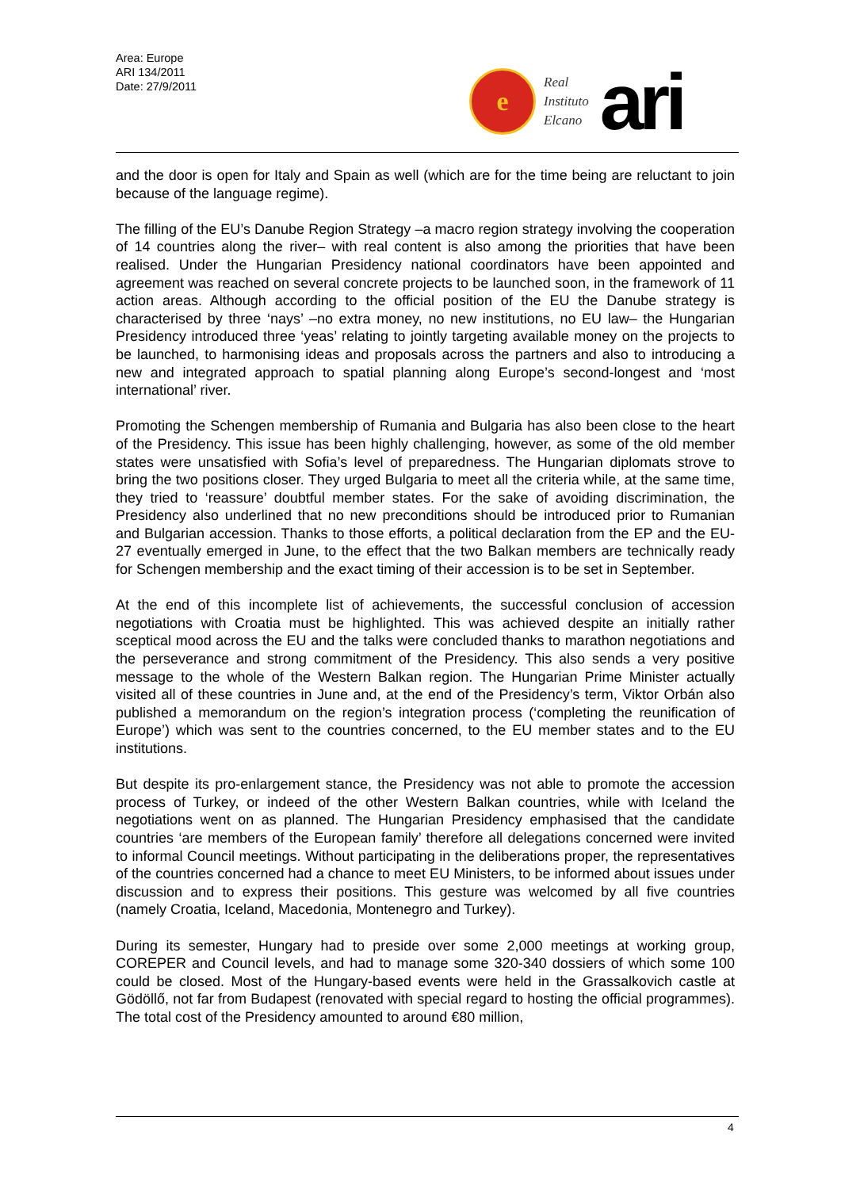Area: Europe
ARI 134/2011
Date: 27/9/2011
e
Real
Instituto
Elcano
ari
and the door is open for Italy and Spain as well (which are for the time being are reluctant to join because of the language regime).
The filling of the EU’s Danube Region Strategy –a macro region strategy involving the cooperation of 14 countries along the river– with real content is also among the priorities that have been realised. Under the Hungarian Presidency national coordinators have been appointed and agreement was reached on several concrete projects to be launched soon, in the framework of 11 action areas. Although according to the official position of the EU the Danube strategy is characterised by three ‘nays’ –no extra money, no new institutions, no EU law– the Hungarian Presidency introduced three ‘yeas’ relating to jointly targeting available money on the projects to be launched, to harmonising ideas and proposals across the partners and also to introducing a new and integrated approach to spatial planning along Europe’s second-longest and ‘most international’ river.
Promoting the Schengen membership of Rumania and Bulgaria has also been close to the heart of the Presidency. This issue has been highly challenging, however, as some of the old member states were unsatisfied with Sofia’s level of preparedness. The Hungarian diplomats strove to bring the two positions closer. They urged Bulgaria to meet all the criteria while, at the same time, they tried to ‘reassure’ doubtful member states. For the sake of avoiding discrimination, the Presidency also underlined that no new preconditions should be introduced prior to Rumanian and Bulgarian accession. Thanks to those efforts, a political declaration from the EP and the EU-27 eventually emerged in June, to the effect that the two Balkan members are technically ready for Schengen membership and the exact timing of their accession is to be set in September.
At the end of this incomplete list of achievements, the successful conclusion of accession negotiations with Croatia must be highlighted. This was achieved despite an initially rather sceptical mood across the EU and the talks were concluded thanks to marathon negotiations and the perseverance and strong commitment of the Presidency. This also sends a very positive message to the whole of the Western Balkan region. The Hungarian Prime Minister actually visited all of these countries in June and, at the end of the Presidency’s term, Viktor Orbán also published a memorandum on the region’s integration process (‘completing the reunification of Europe’) which was sent to the countries concerned, to the EU member states and to the EU institutions.
But despite its pro-enlargement stance, the Presidency was not able to promote the accession process of Turkey, or indeed of the other Western Balkan countries, while with Iceland the negotiations went on as planned. The Hungarian Presidency emphasised that the candidate countries ‘are members of the European family’ therefore all delegations concerned were invited to informal Council meetings. Without participating in the deliberations proper, the representatives of the countries concerned had a chance to meet EU Ministers, to be informed about issues under discussion and to express their positions. This gesture was welcomed by all five countries (namely Croatia, Iceland, Macedonia, Montenegro and Turkey).
During its semester, Hungary had to preside over some 2,000 meetings at working group, COREPER and Council levels, and had to manage some 320-340 dossiers of which some 100 could be closed. Most of the Hungary-based events were held in the Grassalkovich castle at Gödöllő, not far from Budapest (renovated with special regard to hosting the official programmes). The total cost of the Presidency amounted to around €80 million,
4